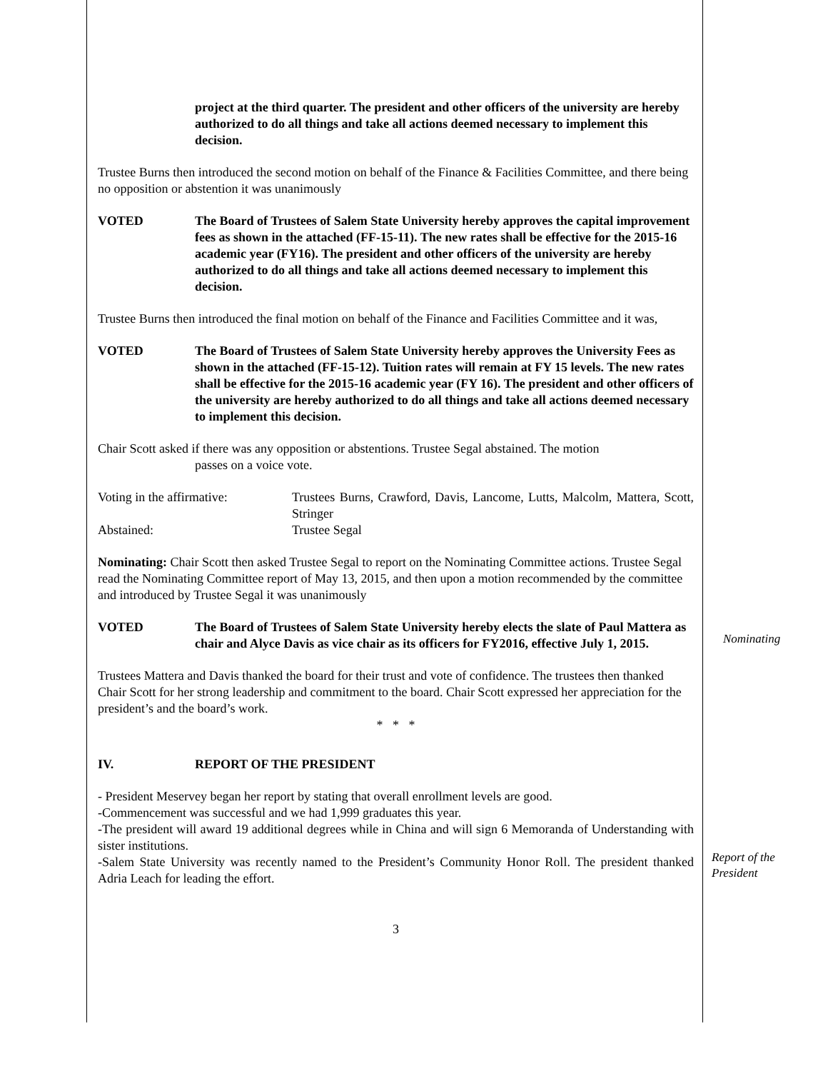project at the third quarter. The president and other officers of the university are hereby authorized to do all things and take all actions deemed necessary to implement this decision.
Trustee Burns then introduced the second motion on behalf of the Finance & Facilities Committee, and there being no opposition or abstention it was unanimously
VOTED The Board of Trustees of Salem State University hereby approves the capital improvement fees as shown in the attached (FF-15-11). The new rates shall be effective for the 2015-16 academic year (FY16). The president and other officers of the university are hereby authorized to do all things and take all actions deemed necessary to implement this decision.
Trustee Burns then introduced the final motion on behalf of the Finance and Facilities Committee and it was,
VOTED The Board of Trustees of Salem State University hereby approves the University Fees as shown in the attached (FF-15-12). Tuition rates will remain at FY 15 levels. The new rates shall be effective for the 2015-16 academic year (FY 16). The president and other officers of the university are hereby authorized to do all things and take all actions deemed necessary to implement this decision.
Chair Scott asked if there was any opposition or abstentions. Trustee Segal abstained. The motion
passes on a voice vote.
Voting in the affirmative:
Trustees Burns, Crawford, Davis, Lancome, Lutts, Malcolm, Mattera, Scott, Stringer
Abstained: Trustee Segal
Nominating: Chair Scott then asked Trustee Segal to report on the Nominating Committee actions. Trustee Segal read the Nominating Committee report of May 13, 2015, and then upon a motion recommended by the committee and introduced by Trustee Segal it was unanimously
VOTED The Board of Trustees of Salem State University hereby elects the slate of Paul Mattera as chair and Alyce Davis as vice chair as its officers for FY2016, effective July 1, 2015.
Trustees Mattera and Davis thanked the board for their trust and vote of confidence. The trustees then thanked Chair Scott for her strong leadership and commitment to the board. Chair Scott expressed her appreciation for the president’s and the board’s work.
* * *
IV. REPORT OF THE PRESIDENT
- President Meservey began her report by stating that overall enrollment levels are good.
-Commencement was successful and we had 1,999 graduates this year.
-The president will award 19 additional degrees while in China and will sign 6 Memoranda of Understanding with sister institutions.
-Salem State University was recently named to the President’s Community Honor Roll. The president thanked Adria Leach for leading the effort.
3
Nominating
Report of the President